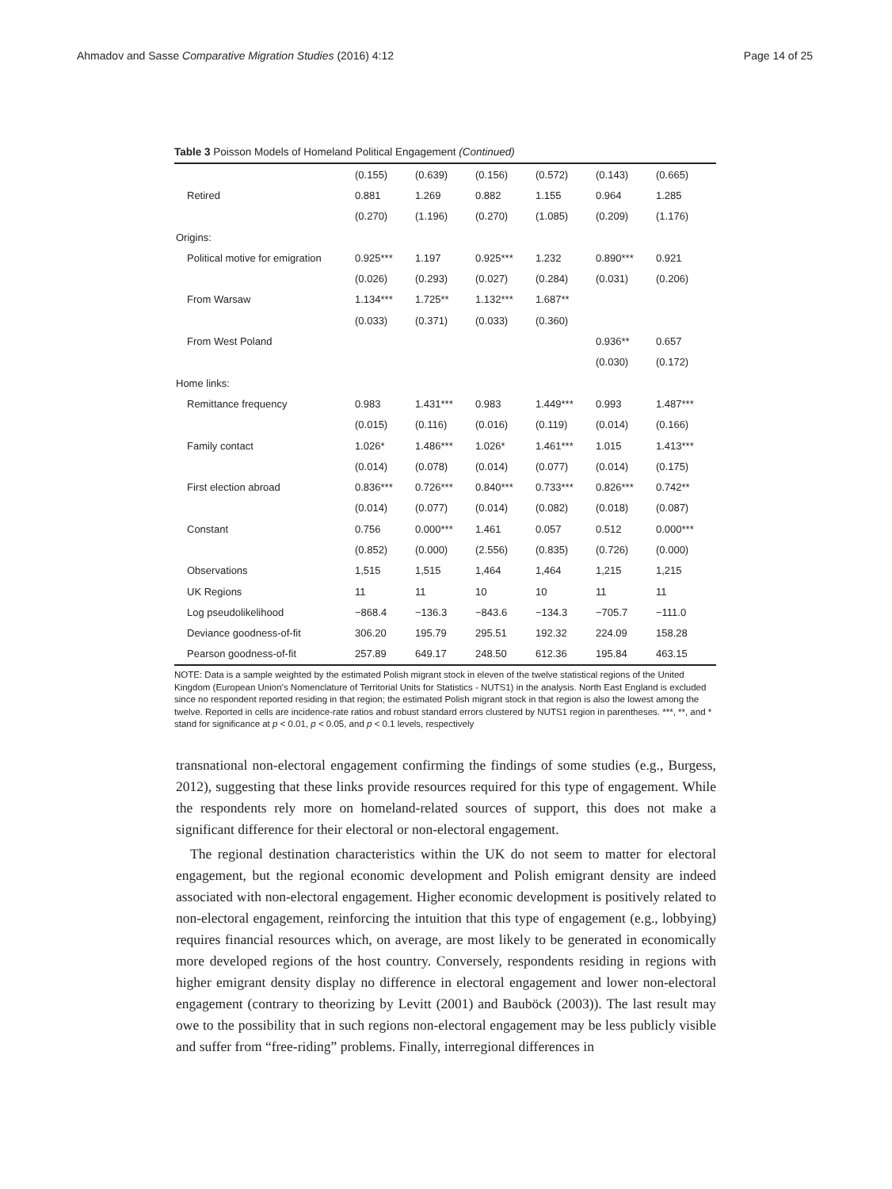Ahmadov and Sasse Comparative Migration Studies (2016) 4:12 Page 14 of 25
Table 3 Poisson Models of Homeland Political Engagement (Continued)
| | (0.155) | (0.639) | (0.156) | (0.572) | (0.143) | (0.665) |
| Retired | 0.881 | 1.269 | 0.882 | 1.155 | 0.964 | 1.285 |
| | (0.270) | (1.196) | (0.270) | (1.085) | (0.209) | (1.176) |
| Origins: | | | | | | |
| Political motive for emigration | 0.925*** | 1.197 | 0.925*** | 1.232 | 0.890*** | 0.921 |
| | (0.026) | (0.293) | (0.027) | (0.284) | (0.031) | (0.206) |
| From Warsaw | 1.134*** | 1.725** | 1.132*** | 1.687** | | |
| | (0.033) | (0.371) | (0.033) | (0.360) | | |
| From West Poland | | | | | 0.936** | 0.657 |
| | | | | | (0.030) | (0.172) |
| Home links: | | | | | | |
| Remittance frequency | 0.983 | 1.431*** | 0.983 | 1.449*** | 0.993 | 1.487*** |
| | (0.015) | (0.116) | (0.016) | (0.119) | (0.014) | (0.166) |
| Family contact | 1.026* | 1.486*** | 1.026* | 1.461*** | 1.015 | 1.413*** |
| | (0.014) | (0.078) | (0.014) | (0.077) | (0.014) | (0.175) |
| First election abroad | 0.836*** | 0.726*** | 0.840*** | 0.733*** | 0.826*** | 0.742** |
| | (0.014) | (0.077) | (0.014) | (0.082) | (0.018) | (0.087) |
| Constant | 0.756 | 0.000*** | 1.461 | 0.057 | 0.512 | 0.000*** |
| | (0.852) | (0.000) | (2.556) | (0.835) | (0.726) | (0.000) |
| Observations | 1,515 | 1,515 | 1,464 | 1,464 | 1,215 | 1,215 |
| UK Regions | 11 | 11 | 10 | 10 | 11 | 11 |
| Log pseudolikelihood | −868.4 | −136.3 | −843.6 | −134.3 | −705.7 | −111.0 |
| Deviance goodness-of-fit | 306.20 | 195.79 | 295.51 | 192.32 | 224.09 | 158.28 |
| Pearson goodness-of-fit | 257.89 | 649.17 | 248.50 | 612.36 | 195.84 | 463.15 |
NOTE: Data is a sample weighted by the estimated Polish migrant stock in eleven of the twelve statistical regions of the United Kingdom (European Union’s Nomenclature of Territorial Units for Statistics - NUTS1) in the analysis. North East England is excluded since no respondent reported residing in that region; the estimated Polish migrant stock in that region is also the lowest among the twelve. Reported in cells are incidence-rate ratios and robust standard errors clustered by NUTS1 region in parentheses. ***, **, and * stand for significance at p < 0.01, p < 0.05, and p < 0.1 levels, respectively
transnational non-electoral engagement confirming the findings of some studies (e.g., Burgess, 2012), suggesting that these links provide resources required for this type of engagement. While the respondents rely more on homeland-related sources of support, this does not make a significant difference for their electoral or non-electoral engagement.
The regional destination characteristics within the UK do not seem to matter for electoral engagement, but the regional economic development and Polish emigrant density are indeed associated with non-electoral engagement. Higher economic development is positively related to non-electoral engagement, reinforcing the intuition that this type of engagement (e.g., lobbying) requires financial resources which, on average, are most likely to be generated in economically more developed regions of the host country. Conversely, respondents residing in regions with higher emigrant density display no difference in electoral engagement and lower non-electoral engagement (contrary to theorizing by Levitt (2001) and Bauböck (2003)). The last result may owe to the possibility that in such regions non-electoral engagement may be less publicly visible and suffer from “free-riding” problems. Finally, interregional differences in